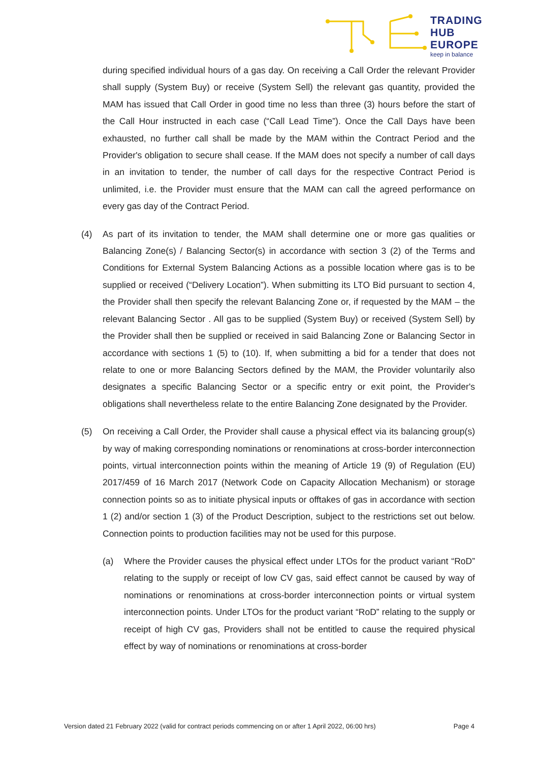TRADING
HUB
EUROPE
keep in balance
during specified individual hours of a gas day. On receiving a Call Order the relevant Provider shall supply (System Buy) or receive (System Sell) the relevant gas quantity, provided the MAM has issued that Call Order in good time no less than three (3) hours before the start of the Call Hour instructed in each case (“Call Lead Time”). Once the Call Days have been exhausted, no further call shall be made by the MAM within the Contract Period and the Provider's obligation to secure shall cease. If the MAM does not specify a number of call days in an invitation to tender, the number of call days for the respective Contract Period is unlimited, i.e. the Provider must ensure that the MAM can call the agreed performance on every gas day of the Contract Period.
(4) As part of its invitation to tender, the MAM shall determine one or more gas qualities or Balancing Zone(s) / Balancing Sector(s) in accordance with section 3 (2) of the Terms and Conditions for External System Balancing Actions as a possible location where gas is to be supplied or received (“Delivery Location”). When submitting its LTO Bid pursuant to section 4, the Provider shall then specify the relevant Balancing Zone or, if requested by the MAM – the relevant Balancing Sector . All gas to be supplied (System Buy) or received (System Sell) by the Provider shall then be supplied or received in said Balancing Zone or Balancing Sector in accordance with sections 1 (5) to (10). If, when submitting a bid for a tender that does not relate to one or more Balancing Sectors defined by the MAM, the Provider voluntarily also designates a specific Balancing Sector or a specific entry or exit point, the Provider's obligations shall nevertheless relate to the entire Balancing Zone designated by the Provider.
(5) On receiving a Call Order, the Provider shall cause a physical effect via its balancing group(s) by way of making corresponding nominations or renominations at cross-border interconnection points, virtual interconnection points within the meaning of Article 19 (9) of Regulation (EU) 2017/459 of 16 March 2017 (Network Code on Capacity Allocation Mechanism) or storage connection points so as to initiate physical inputs or offtakes of gas in accordance with section 1 (2) and/or section 1 (3) of the Product Description, subject to the restrictions set out below. Connection points to production facilities may not be used for this purpose.
(a) Where the Provider causes the physical effect under LTOs for the product variant “RoD” relating to the supply or receipt of low CV gas, said effect cannot be caused by way of nominations or renominations at cross-border interconnection points or virtual system interconnection points. Under LTOs for the product variant “RoD” relating to the supply or receipt of high CV gas, Providers shall not be entitled to cause the required physical effect by way of nominations or renominations at cross-border
Version dated 21 February 2022 (valid for contract periods commencing on or after 1 April 2022, 06:00 hrs) Page 4